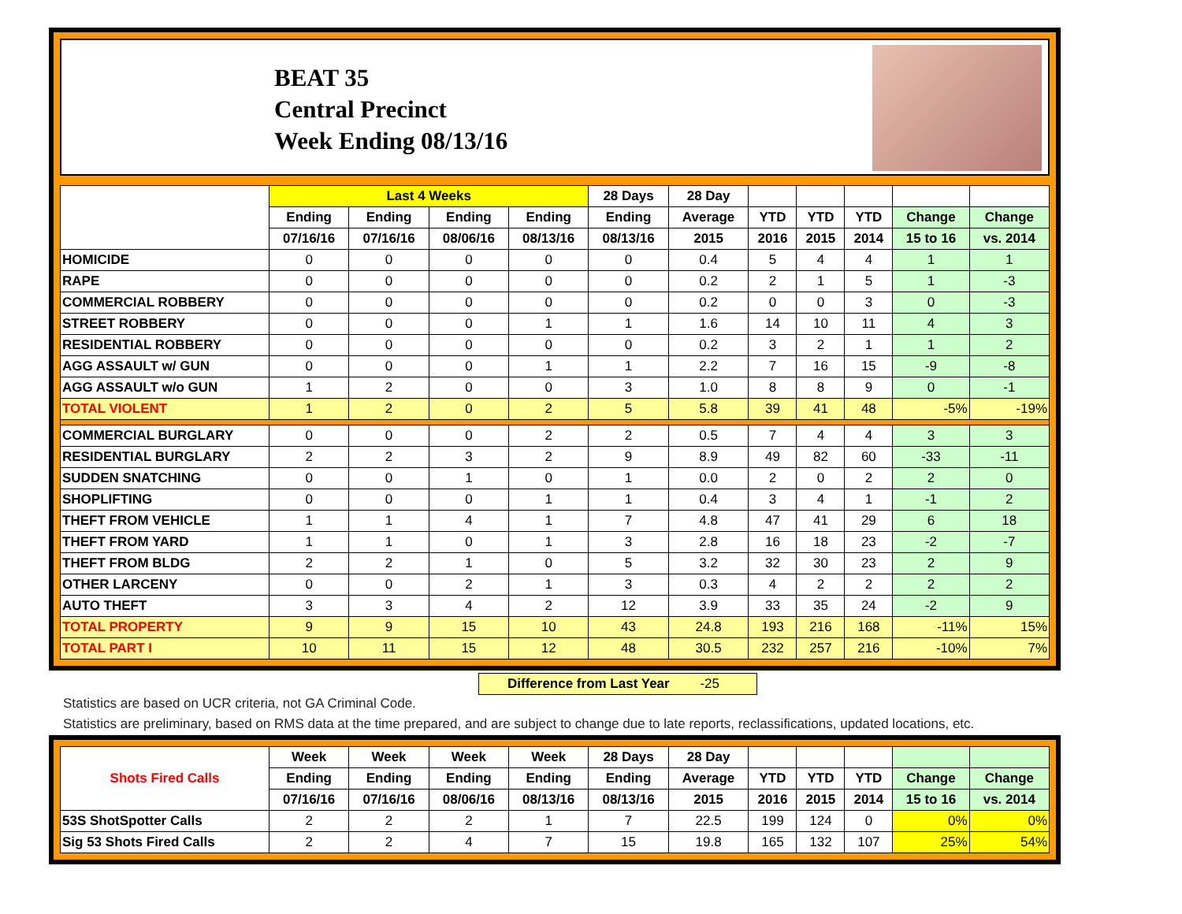BEAT 35
Central Precinct
Week Ending 08/13/16
| | Last 4 Weeks | | | | 28 Days | 28 Day | | | | | |
| --- | --- | --- | --- | --- | --- | --- | --- | --- | --- | --- | --- |
| | Ending | Ending | Ending | Ending | Ending | Average | YTD | YTD | YTD | Change | Change |
| | 07/16/16 | 07/16/16 | 08/06/16 | 08/13/16 | 08/13/16 | 2015 | 2016 | 2015 | 2014 | 15 to 16 | vs. 2014 |
| HOMICIDE | 0 | 0 | 0 | 0 | 0 | 0.4 | 5 | 4 | 4 | 1 | 1 |
| RAPE | 0 | 0 | 0 | 0 | 0 | 0.2 | 2 | 1 | 5 | 1 | -3 |
| COMMERCIAL ROBBERY | 0 | 0 | 0 | 0 | 0 | 0.2 | 0 | 0 | 3 | 0 | -3 |
| STREET ROBBERY | 0 | 0 | 0 | 1 | 1 | 1.6 | 14 | 10 | 11 | 4 | 3 |
| RESIDENTIAL ROBBERY | 0 | 0 | 0 | 0 | 0 | 0.2 | 3 | 2 | 1 | 1 | 2 |
| AGG ASSAULT w/ GUN | 0 | 0 | 0 | 1 | 1 | 2.2 | 7 | 16 | 15 | -9 | -8 |
| AGG ASSAULT w/o GUN | 1 | 2 | 0 | 0 | 3 | 1.0 | 8 | 8 | 9 | 0 | -1 |
| TOTAL VIOLENT | 1 | 2 | 0 | 2 | 5 | 5.8 | 39 | 41 | 48 | -5% | -19% |
| COMMERCIAL BURGLARY | 0 | 0 | 0 | 2 | 2 | 0.5 | 7 | 4 | 4 | 3 | 3 |
| RESIDENTIAL BURGLARY | 2 | 2 | 3 | 2 | 9 | 8.9 | 49 | 82 | 60 | -33 | -11 |
| SUDDEN SNATCHING | 0 | 0 | 1 | 0 | 1 | 0.0 | 2 | 0 | 2 | 2 | 0 |
| SHOPLIFTING | 0 | 0 | 0 | 1 | 1 | 0.4 | 3 | 4 | 1 | -1 | 2 |
| THEFT FROM VEHICLE | 1 | 1 | 4 | 1 | 7 | 4.8 | 47 | 41 | 29 | 6 | 18 |
| THEFT FROM YARD | 1 | 1 | 0 | 1 | 3 | 2.8 | 16 | 18 | 23 | -2 | -7 |
| THEFT FROM BLDG | 2 | 2 | 1 | 0 | 5 | 3.2 | 32 | 30 | 23 | 2 | 9 |
| OTHER LARCENY | 0 | 0 | 2 | 1 | 3 | 0.3 | 4 | 2 | 2 | 2 | 2 |
| AUTO THEFT | 3 | 3 | 4 | 2 | 12 | 3.9 | 33 | 35 | 24 | -2 | 9 |
| TOTAL PROPERTY | 9 | 9 | 15 | 10 | 43 | 24.8 | 193 | 216 | 168 | -11% | 15% |
| TOTAL PART I | 10 | 11 | 15 | 12 | 48 | 30.5 | 232 | 257 | 216 | -10% | 7% |
Difference from Last Year -25
Statistics are based on UCR criteria, not GA Criminal Code.
Statistics are preliminary, based on RMS data at the time prepared, and are subject to change due to late reports, reclassifications, updated locations, etc.
| Shots Fired Calls | Week | Week | Week | Week | 28 Days | 28 Day | | | | | |
| --- | --- | --- | --- | --- | --- | --- | --- | --- | --- | --- | --- |
| | Ending | Ending | Ending | Ending | Ending | Average | YTD | YTD | YTD | Change | Change |
| | 07/16/16 | 07/16/16 | 08/06/16 | 08/13/16 | 08/13/16 | 2015 | 2016 | 2015 | 2014 | 15 to 16 | vs. 2014 |
| 53S ShotSpotter Calls | 2 | 2 | 2 | 1 | 7 | 22.5 | 199 | 124 | 0 | 0% | 0% |
| Sig 53 Shots Fired Calls | 2 | 2 | 4 | 7 | 15 | 19.8 | 165 | 132 | 107 | 25% | 54% |